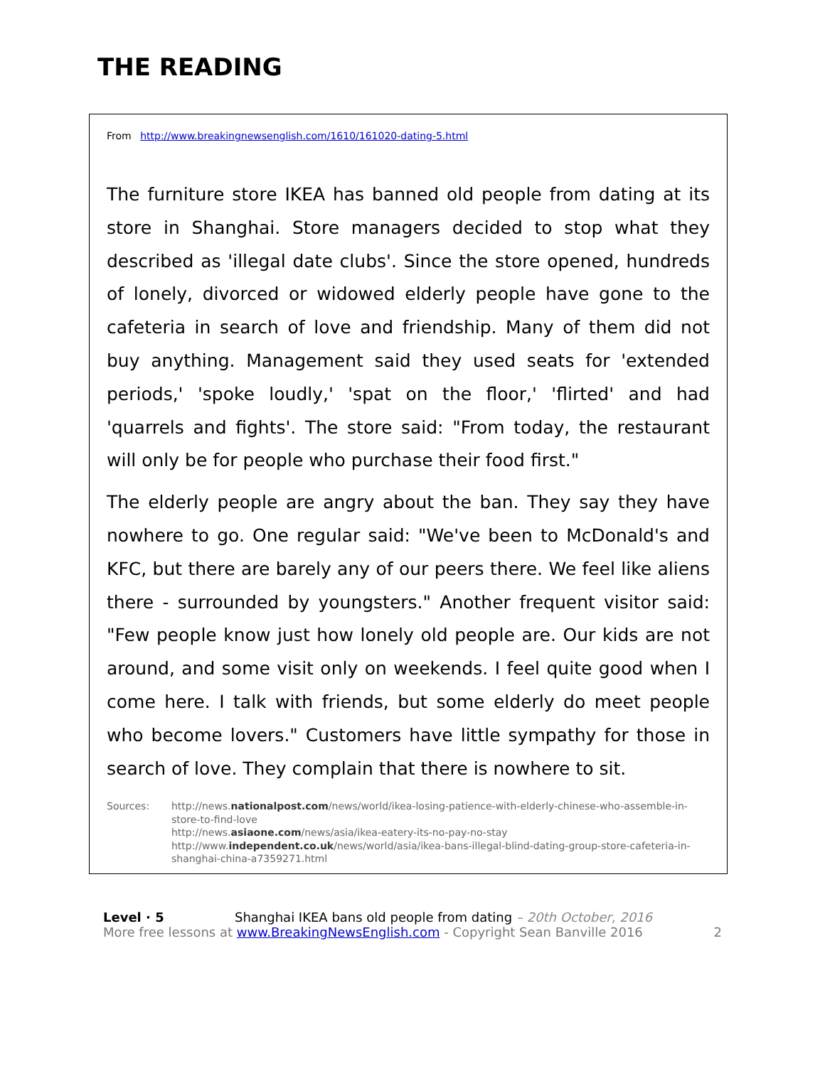THE READING
From http://www.breakingnewsenglish.com/1610/161020-dating-5.html
The furniture store IKEA has banned old people from dating at its store in Shanghai. Store managers decided to stop what they described as 'illegal date clubs'. Since the store opened, hundreds of lonely, divorced or widowed elderly people have gone to the cafeteria in search of love and friendship. Many of them did not buy anything. Management said they used seats for 'extended periods,' 'spoke loudly,' 'spat on the floor,' 'flirted' and had 'quarrels and fights'. The store said: "From today, the restaurant will only be for people who purchase their food first."
The elderly people are angry about the ban. They say they have nowhere to go. One regular said: "We've been to McDonald's and KFC, but there are barely any of our peers there. We feel like aliens there - surrounded by youngsters." Another frequent visitor said: "Few people know just how lonely old people are. Our kids are not around, and some visit only on weekends. I feel quite good when I come here. I talk with friends, but some elderly do meet people who become lovers." Customers have little sympathy for those in search of love. They complain that there is nowhere to sit.
Sources: http://news.nationalpost.com/news/world/ikea-losing-patience-with-elderly-chinese-who-assemble-in-store-to-find-love
http://news.asiaone.com/news/asia/ikea-eatery-its-no-pay-no-stay
http://www.independent.co.uk/news/world/asia/ikea-bans-illegal-blind-dating-group-store-cafeteria-in-shanghai-china-a7359271.html
Level · 5 Shanghai IKEA bans old people from dating – 20th October, 2016
More free lessons at www.BreakingNewsEnglish.com - Copyright Sean Banville 2016 2